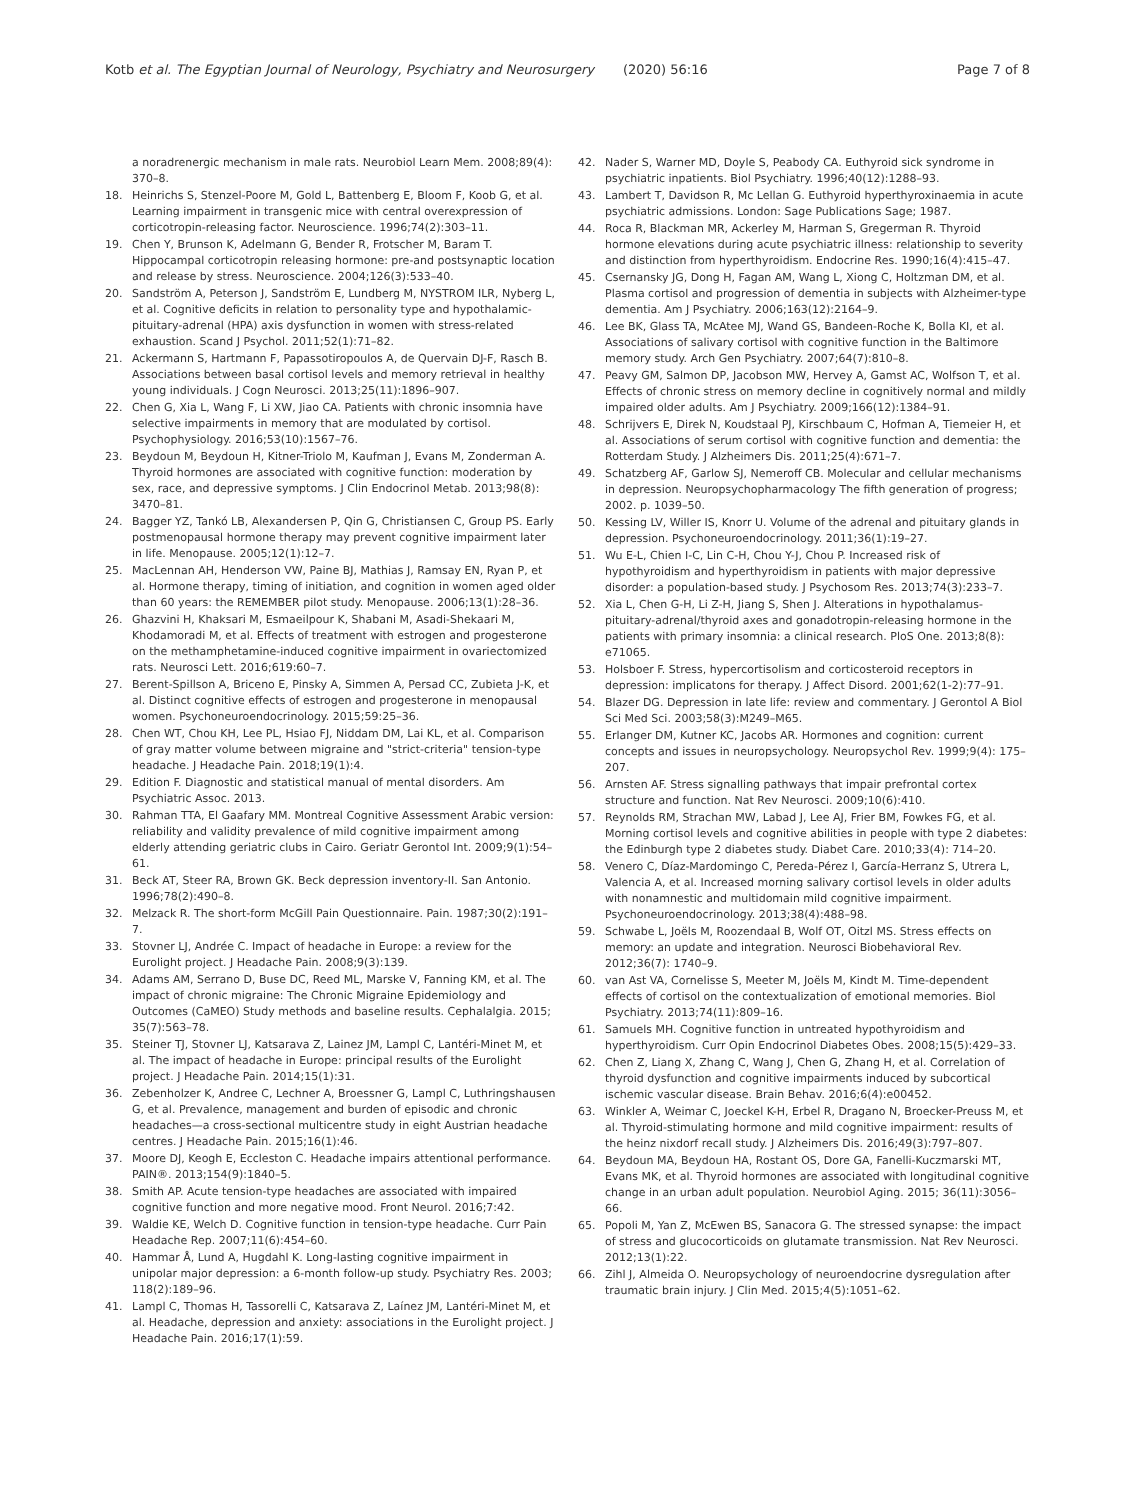Kotb et al. The Egyptian Journal of Neurology, Psychiatry and Neurosurgery (2020) 56:16
Page 7 of 8
a noradrenergic mechanism in male rats. Neurobiol Learn Mem. 2008;89(4): 370–8.
18. Heinrichs S, Stenzel-Poore M, Gold L, Battenberg E, Bloom F, Koob G, et al. Learning impairment in transgenic mice with central overexpression of corticotropin-releasing factor. Neuroscience. 1996;74(2):303–11.
19. Chen Y, Brunson K, Adelmann G, Bender R, Frotscher M, Baram T. Hippocampal corticotropin releasing hormone: pre-and postsynaptic location and release by stress. Neuroscience. 2004;126(3):533–40.
20. Sandström A, Peterson J, Sandström E, Lundberg M, NYSTROM ILR, Nyberg L, et al. Cognitive deficits in relation to personality type and hypothalamic-pituitary-adrenal (HPA) axis dysfunction in women with stress-related exhaustion. Scand J Psychol. 2011;52(1):71–82.
21. Ackermann S, Hartmann F, Papassotiropoulos A, de Quervain DJ-F, Rasch B. Associations between basal cortisol levels and memory retrieval in healthy young individuals. J Cogn Neurosci. 2013;25(11):1896–907.
22. Chen G, Xia L, Wang F, Li XW, Jiao CA. Patients with chronic insomnia have selective impairments in memory that are modulated by cortisol. Psychophysiology. 2016;53(10):1567–76.
23. Beydoun M, Beydoun H, Kitner-Triolo M, Kaufman J, Evans M, Zonderman A. Thyroid hormones are associated with cognitive function: moderation by sex, race, and depressive symptoms. J Clin Endocrinol Metab. 2013;98(8): 3470–81.
24. Bagger YZ, Tankó LB, Alexandersen P, Qin G, Christiansen C, Group PS. Early postmenopausal hormone therapy may prevent cognitive impairment later in life. Menopause. 2005;12(1):12–7.
25. MacLennan AH, Henderson VW, Paine BJ, Mathias J, Ramsay EN, Ryan P, et al. Hormone therapy, timing of initiation, and cognition in women aged older than 60 years: the REMEMBER pilot study. Menopause. 2006;13(1):28–36.
26. Ghazvini H, Khaksari M, Esmaeilpour K, Shabani M, Asadi-Shekaari M, Khodamoradi M, et al. Effects of treatment with estrogen and progesterone on the methamphetamine-induced cognitive impairment in ovariectomized rats. Neurosci Lett. 2016;619:60–7.
27. Berent-Spillson A, Briceno E, Pinsky A, Simmen A, Persad CC, Zubieta J-K, et al. Distinct cognitive effects of estrogen and progesterone in menopausal women. Psychoneuroendocrinology. 2015;59:25–36.
28. Chen WT, Chou KH, Lee PL, Hsiao FJ, Niddam DM, Lai KL, et al. Comparison of gray matter volume between migraine and "strict-criteria" tension-type headache. J Headache Pain. 2018;19(1):4.
29. Edition F. Diagnostic and statistical manual of mental disorders. Am Psychiatric Assoc. 2013.
30. Rahman TTA, El Gaafary MM. Montreal Cognitive Assessment Arabic version: reliability and validity prevalence of mild cognitive impairment among elderly attending geriatric clubs in Cairo. Geriatr Gerontol Int. 2009;9(1):54–61.
31. Beck AT, Steer RA, Brown GK. Beck depression inventory-II. San Antonio. 1996;78(2):490–8.
32. Melzack R. The short-form McGill Pain Questionnaire. Pain. 1987;30(2):191–7.
33. Stovner LJ, Andrée C. Impact of headache in Europe: a review for the Eurolight project. J Headache Pain. 2008;9(3):139.
34. Adams AM, Serrano D, Buse DC, Reed ML, Marske V, Fanning KM, et al. The impact of chronic migraine: The Chronic Migraine Epidemiology and Outcomes (CaMEO) Study methods and baseline results. Cephalalgia. 2015; 35(7):563–78.
35. Steiner TJ, Stovner LJ, Katsarava Z, Lainez JM, Lampl C, Lantéri-Minet M, et al. The impact of headache in Europe: principal results of the Eurolight project. J Headache Pain. 2014;15(1):31.
36. Zebenholzer K, Andree C, Lechner A, Broessner G, Lampl C, Luthringshausen G, et al. Prevalence, management and burden of episodic and chronic headaches—a cross-sectional multicentre study in eight Austrian headache centres. J Headache Pain. 2015;16(1):46.
37. Moore DJ, Keogh E, Eccleston C. Headache impairs attentional performance. PAIN®. 2013;154(9):1840–5.
38. Smith AP. Acute tension-type headaches are associated with impaired cognitive function and more negative mood. Front Neurol. 2016;7:42.
39. Waldie KE, Welch D. Cognitive function in tension-type headache. Curr Pain Headache Rep. 2007;11(6):454–60.
40. Hammar Å, Lund A, Hugdahl K. Long-lasting cognitive impairment in unipolar major depression: a 6-month follow-up study. Psychiatry Res. 2003; 118(2):189–96.
41. Lampl C, Thomas H, Tassorelli C, Katsarava Z, Laínez JM, Lantéri-Minet M, et al. Headache, depression and anxiety: associations in the Eurolight project. J Headache Pain. 2016;17(1):59.
42. Nader S, Warner MD, Doyle S, Peabody CA. Euthyroid sick syndrome in psychiatric inpatients. Biol Psychiatry. 1996;40(12):1288–93.
43. Lambert T, Davidson R, Mc Lellan G. Euthyroid hyperthyroxinaemia in acute psychiatric admissions. London: Sage Publications Sage; 1987.
44. Roca R, Blackman MR, Ackerley M, Harman S, Gregerman R. Thyroid hormone elevations during acute psychiatric illness: relationship to severity and distinction from hyperthyroidism. Endocrine Res. 1990;16(4):415–47.
45. Csernansky JG, Dong H, Fagan AM, Wang L, Xiong C, Holtzman DM, et al. Plasma cortisol and progression of dementia in subjects with Alzheimer-type dementia. Am J Psychiatry. 2006;163(12):2164–9.
46. Lee BK, Glass TA, McAtee MJ, Wand GS, Bandeen-Roche K, Bolla KI, et al. Associations of salivary cortisol with cognitive function in the Baltimore memory study. Arch Gen Psychiatry. 2007;64(7):810–8.
47. Peavy GM, Salmon DP, Jacobson MW, Hervey A, Gamst AC, Wolfson T, et al. Effects of chronic stress on memory decline in cognitively normal and mildly impaired older adults. Am J Psychiatry. 2009;166(12):1384–91.
48. Schrijvers E, Direk N, Koudstaal PJ, Kirschbaum C, Hofman A, Tiemeier H, et al. Associations of serum cortisol with cognitive function and dementia: the Rotterdam Study. J Alzheimers Dis. 2011;25(4):671–7.
49. Schatzberg AF, Garlow SJ, Nemeroff CB. Molecular and cellular mechanisms in depression. Neuropsychopharmacology The fifth generation of progress; 2002. p. 1039–50.
50. Kessing LV, Willer IS, Knorr U. Volume of the adrenal and pituitary glands in depression. Psychoneuroendocrinology. 2011;36(1):19–27.
51. Wu E-L, Chien I-C, Lin C-H, Chou Y-J, Chou P. Increased risk of hypothyroidism and hyperthyroidism in patients with major depressive disorder: a population-based study. J Psychosom Res. 2013;74(3):233–7.
52. Xia L, Chen G-H, Li Z-H, Jiang S, Shen J. Alterations in hypothalamus-pituitary-adrenal/thyroid axes and gonadotropin-releasing hormone in the patients with primary insomnia: a clinical research. PloS One. 2013;8(8): e71065.
53. Holsboer F. Stress, hypercortisolism and corticosteroid receptors in depression: implicatons for therapy. J Affect Disord. 2001;62(1-2):77–91.
54. Blazer DG. Depression in late life: review and commentary. J Gerontol A Biol Sci Med Sci. 2003;58(3):M249–M65.
55. Erlanger DM, Kutner KC, Jacobs AR. Hormones and cognition: current concepts and issues in neuropsychology. Neuropsychol Rev. 1999;9(4): 175–207.
56. Arnsten AF. Stress signalling pathways that impair prefrontal cortex structure and function. Nat Rev Neurosci. 2009;10(6):410.
57. Reynolds RM, Strachan MW, Labad J, Lee AJ, Frier BM, Fowkes FG, et al. Morning cortisol levels and cognitive abilities in people with type 2 diabetes: the Edinburgh type 2 diabetes study. Diabet Care. 2010;33(4): 714–20.
58. Venero C, Díaz-Mardomingo C, Pereda-Pérez I, García-Herranz S, Utrera L, Valencia A, et al. Increased morning salivary cortisol levels in older adults with nonamnestic and multidomain mild cognitive impairment. Psychoneuroendocrinology. 2013;38(4):488–98.
59. Schwabe L, Joëls M, Roozendaal B, Wolf OT, Oitzl MS. Stress effects on memory: an update and integration. Neurosci Biobehavioral Rev. 2012;36(7): 1740–9.
60. van Ast VA, Cornelisse S, Meeter M, Joëls M, Kindt M. Time-dependent effects of cortisol on the contextualization of emotional memories. Biol Psychiatry. 2013;74(11):809–16.
61. Samuels MH. Cognitive function in untreated hypothyroidism and hyperthyroidism. Curr Opin Endocrinol Diabetes Obes. 2008;15(5):429–33.
62. Chen Z, Liang X, Zhang C, Wang J, Chen G, Zhang H, et al. Correlation of thyroid dysfunction and cognitive impairments induced by subcortical ischemic vascular disease. Brain Behav. 2016;6(4):e00452.
63. Winkler A, Weimar C, Joeckel K-H, Erbel R, Dragano N, Broecker-Preuss M, et al. Thyroid-stimulating hormone and mild cognitive impairment: results of the heinz nixdorf recall study. J Alzheimers Dis. 2016;49(3):797–807.
64. Beydoun MA, Beydoun HA, Rostant OS, Dore GA, Fanelli-Kuczmarski MT, Evans MK, et al. Thyroid hormones are associated with longitudinal cognitive change in an urban adult population. Neurobiol Aging. 2015; 36(11):3056–66.
65. Popoli M, Yan Z, McEwen BS, Sanacora G. The stressed synapse: the impact of stress and glucocorticoids on glutamate transmission. Nat Rev Neurosci. 2012;13(1):22.
66. Zihl J, Almeida O. Neuropsychology of neuroendocrine dysregulation after traumatic brain injury. J Clin Med. 2015;4(5):1051–62.